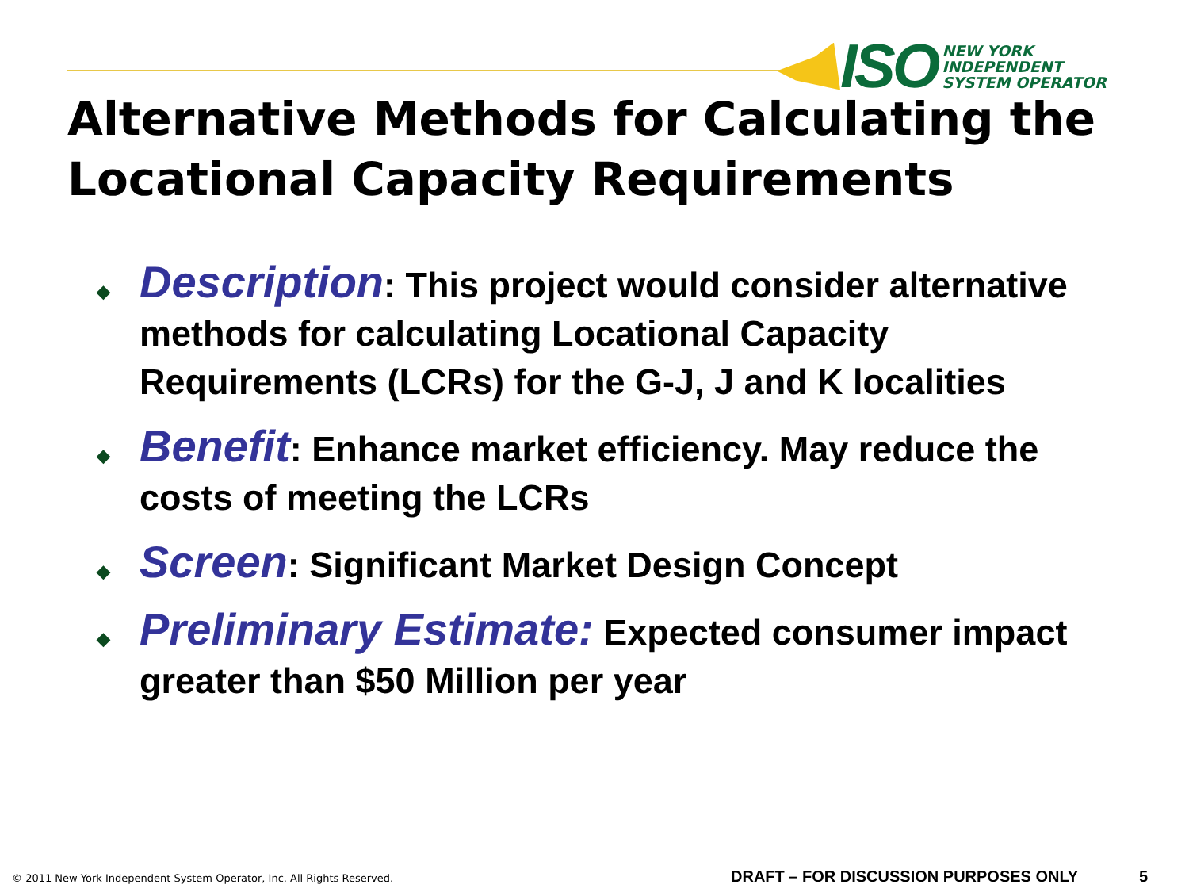ISO
NEW YORK
INDEPENDENT
SYSTEM OPERATOR
Alternative Methods for Calculating the Locational Capacity Requirements
◆ Description: This project would consider alternative methods for calculating Locational Capacity Requirements (LCRs) for the G-J, J and K localities
◆ Benefit: Enhance market efficiency. May reduce the costs of meeting the LCRs
◆ Screen: Significant Market Design Concept
◆ Preliminary Estimate: Expected consumer impact greater than $50 Million per year
© 2011 New York Independent System Operator, Inc. All Rights Reserved.
DRAFT – FOR DISCUSSION PURPOSES ONLY
5